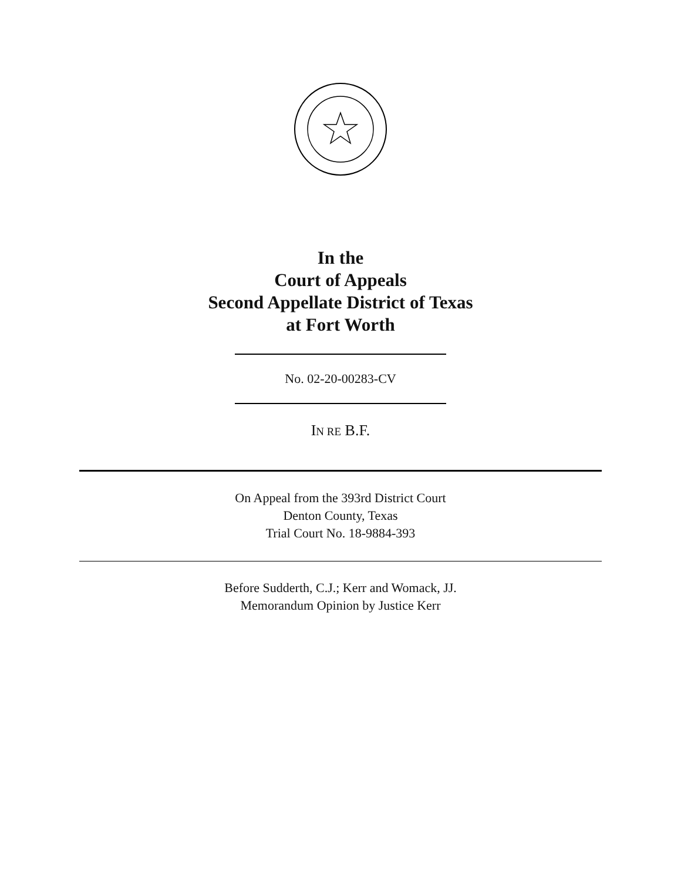In the
Court of Appeals
Second Appellate District of Texas
at Fort Worth
No. 02-20-00283-CV
IN RE B.F.
On Appeal from the 393rd District Court
Denton County, Texas
Trial Court No. 18-9884-393
Before Sudderth, C.J.; Kerr and Womack, JJ.
Memorandum Opinion by Justice Kerr